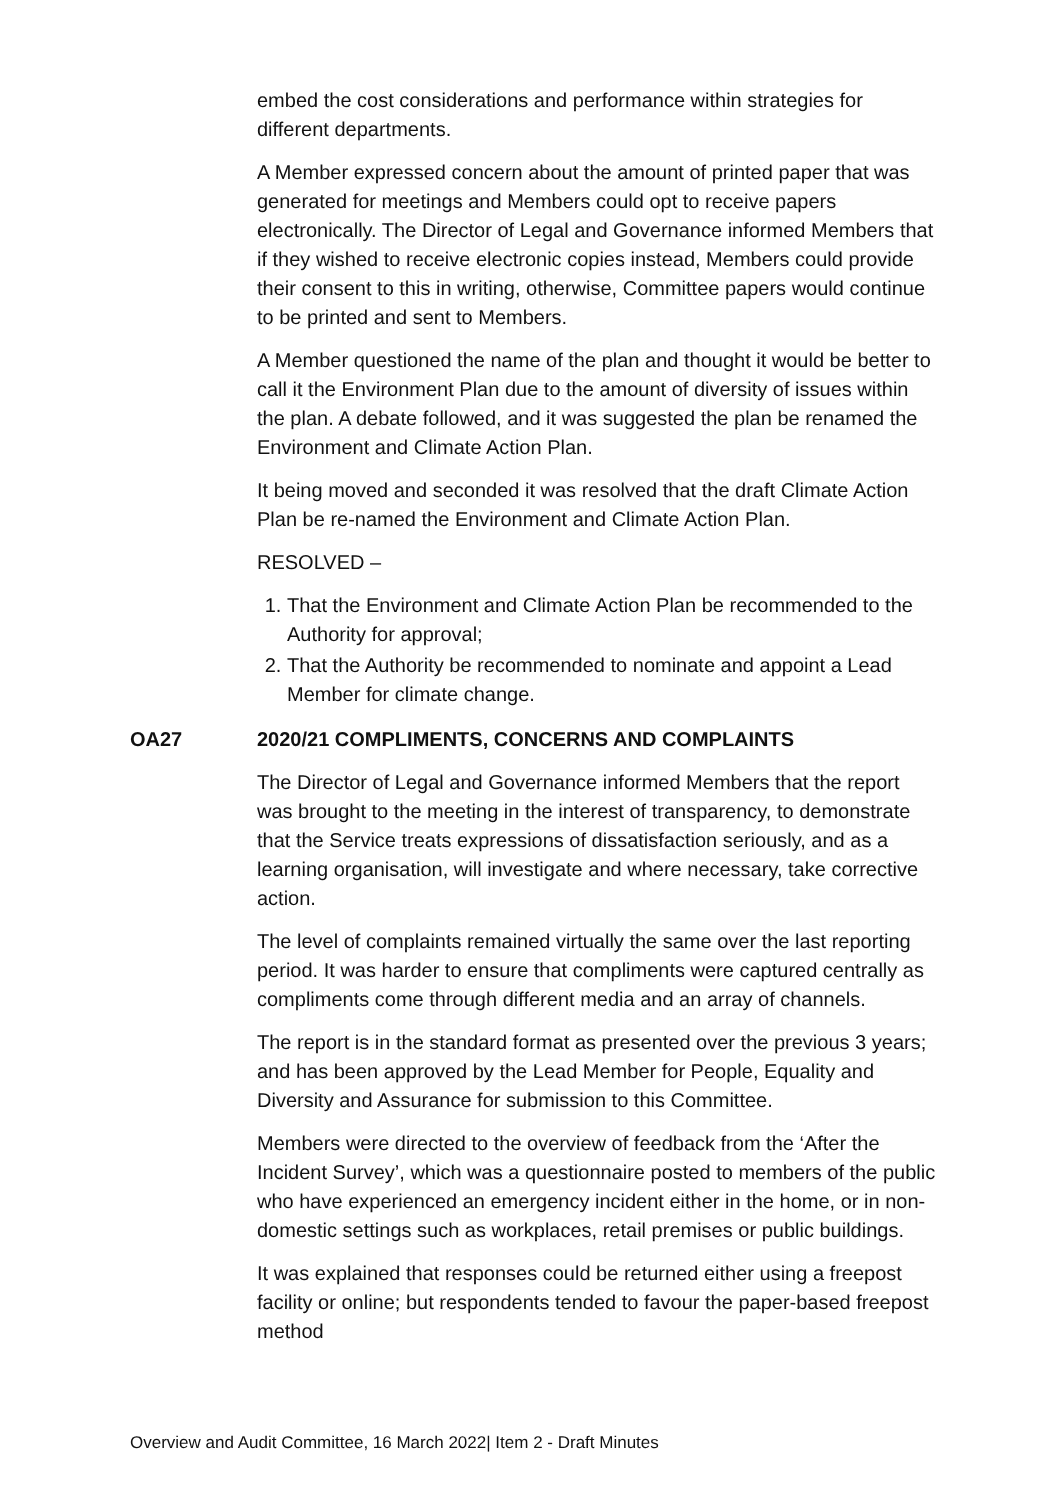embed the cost considerations and performance within strategies for different departments.
A Member expressed concern about the amount of printed paper that was generated for meetings and Members could opt to receive papers electronically. The Director of Legal and Governance informed Members that if they wished to receive electronic copies instead, Members could provide their consent to this in writing, otherwise, Committee papers would continue to be printed and sent to Members.
A Member questioned the name of the plan and thought it would be better to call it the Environment Plan due to the amount of diversity of issues within the plan. A debate followed, and it was suggested the plan be renamed the Environment and Climate Action Plan.
It being moved and seconded it was resolved that the draft Climate Action Plan be re-named the Environment and Climate Action Plan.
RESOLVED –
1. That the Environment and Climate Action Plan be recommended to the Authority for approval;
2. That the Authority be recommended to nominate and appoint a Lead Member for climate change.
OA27 2020/21 COMPLIMENTS, CONCERNS AND COMPLAINTS
The Director of Legal and Governance informed Members that the report was brought to the meeting in the interest of transparency, to demonstrate that the Service treats expressions of dissatisfaction seriously, and as a learning organisation, will investigate and where necessary, take corrective action.
The level of complaints remained virtually the same over the last reporting period. It was harder to ensure that compliments were captured centrally as compliments come through different media and an array of channels.
The report is in the standard format as presented over the previous 3 years; and has been approved by the Lead Member for People, Equality and Diversity and Assurance for submission to this Committee.
Members were directed to the overview of feedback from the ‘After the Incident Survey’, which was a questionnaire posted to members of the public who have experienced an emergency incident either in the home, or in non-domestic settings such as workplaces, retail premises or public buildings.
It was explained that responses could be returned either using a freepost facility or online; but respondents tended to favour the paper-based freepost method
Overview and Audit Committee, 16 March 2022| Item 2 - Draft Minutes